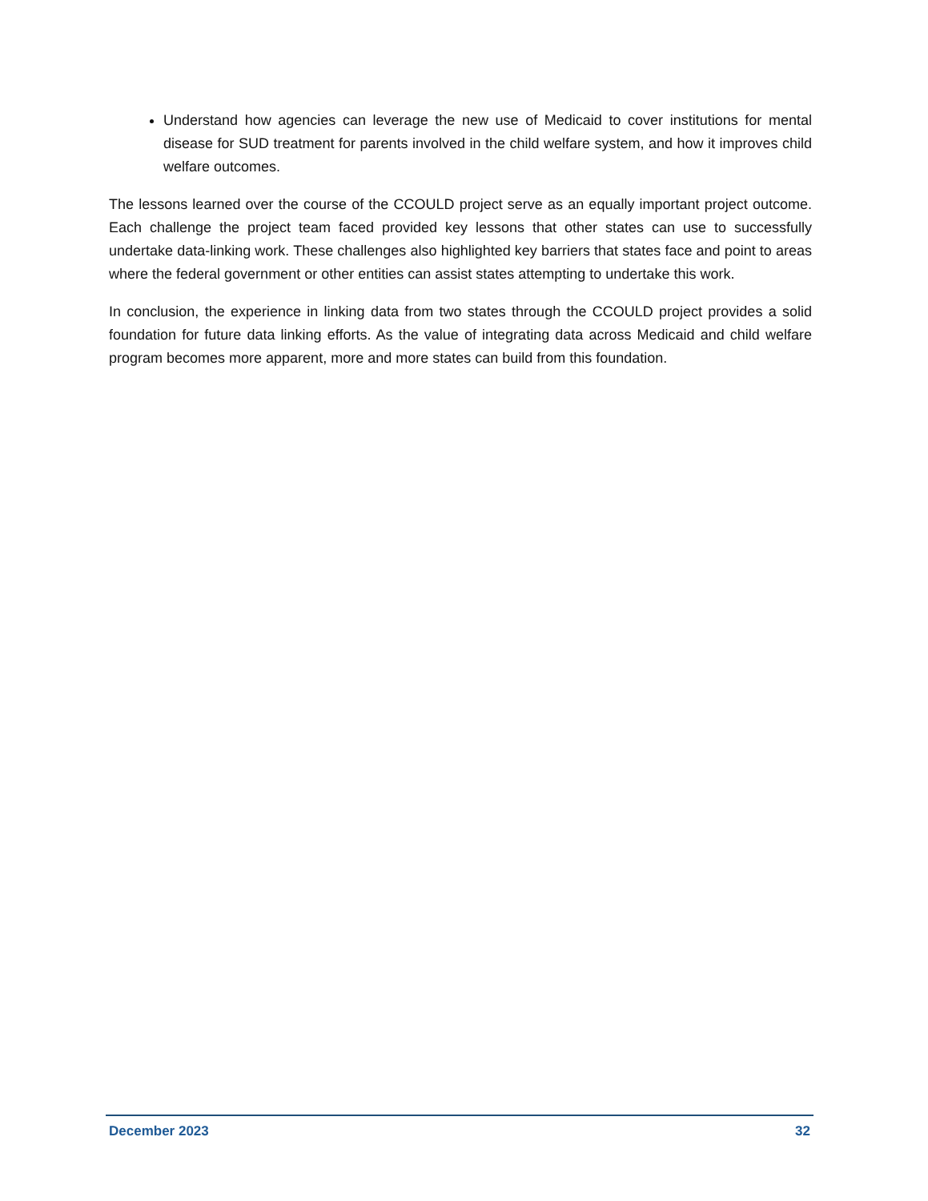Understand how agencies can leverage the new use of Medicaid to cover institutions for mental disease for SUD treatment for parents involved in the child welfare system, and how it improves child welfare outcomes.
The lessons learned over the course of the CCOULD project serve as an equally important project outcome. Each challenge the project team faced provided key lessons that other states can use to successfully undertake data-linking work. These challenges also highlighted key barriers that states face and point to areas where the federal government or other entities can assist states attempting to undertake this work.
In conclusion, the experience in linking data from two states through the CCOULD project provides a solid foundation for future data linking efforts. As the value of integrating data across Medicaid and child welfare program becomes more apparent, more and more states can build from this foundation.
December 2023 32